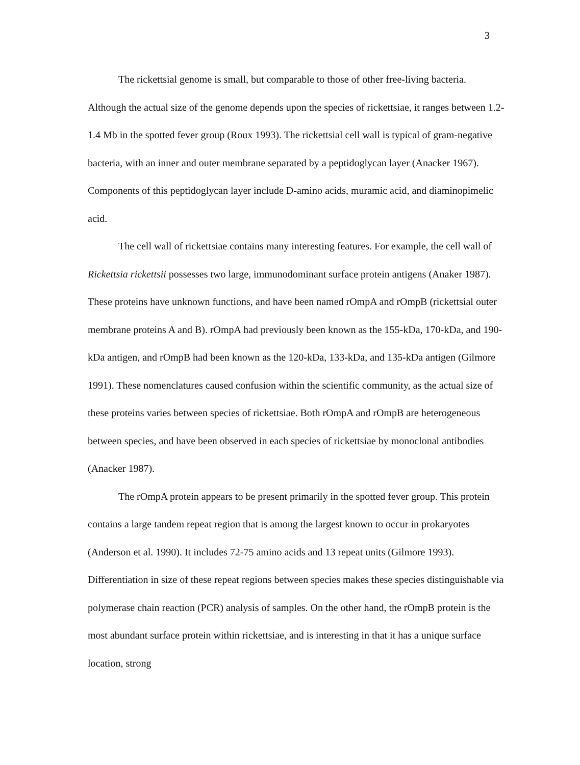3
The rickettsial genome is small, but comparable to those of other free-living bacteria. Although the actual size of the genome depends upon the species of rickettsiae, it ranges between 1.2-1.4 Mb in the spotted fever group (Roux 1993). The rickettsial cell wall is typical of gram-negative bacteria, with an inner and outer membrane separated by a peptidoglycan layer (Anacker 1967). Components of this peptidoglycan layer include D-amino acids, muramic acid, and diaminopimelic acid.
The cell wall of rickettsiae contains many interesting features. For example, the cell wall of Rickettsia rickettsii possesses two large, immunodominant surface protein antigens (Anaker 1987). These proteins have unknown functions, and have been named rOmpA and rOmpB (rickettsial outer membrane proteins A and B). rOmpA had previously been known as the 155-kDa, 170-kDa, and 190-kDa antigen, and rOmpB had been known as the 120-kDa, 133-kDa, and 135-kDa antigen (Gilmore 1991). These nomenclatures caused confusion within the scientific community, as the actual size of these proteins varies between species of rickettsiae. Both rOmpA and rOmpB are heterogeneous between species, and have been observed in each species of rickettsiae by monoclonal antibodies (Anacker 1987).
The rOmpA protein appears to be present primarily in the spotted fever group. This protein contains a large tandem repeat region that is among the largest known to occur in prokaryotes (Anderson et al. 1990). It includes 72-75 amino acids and 13 repeat units (Gilmore 1993). Differentiation in size of these repeat regions between species makes these species distinguishable via polymerase chain reaction (PCR) analysis of samples. On the other hand, the rOmpB protein is the most abundant surface protein within rickettsiae, and is interesting in that it has a unique surface location, strong